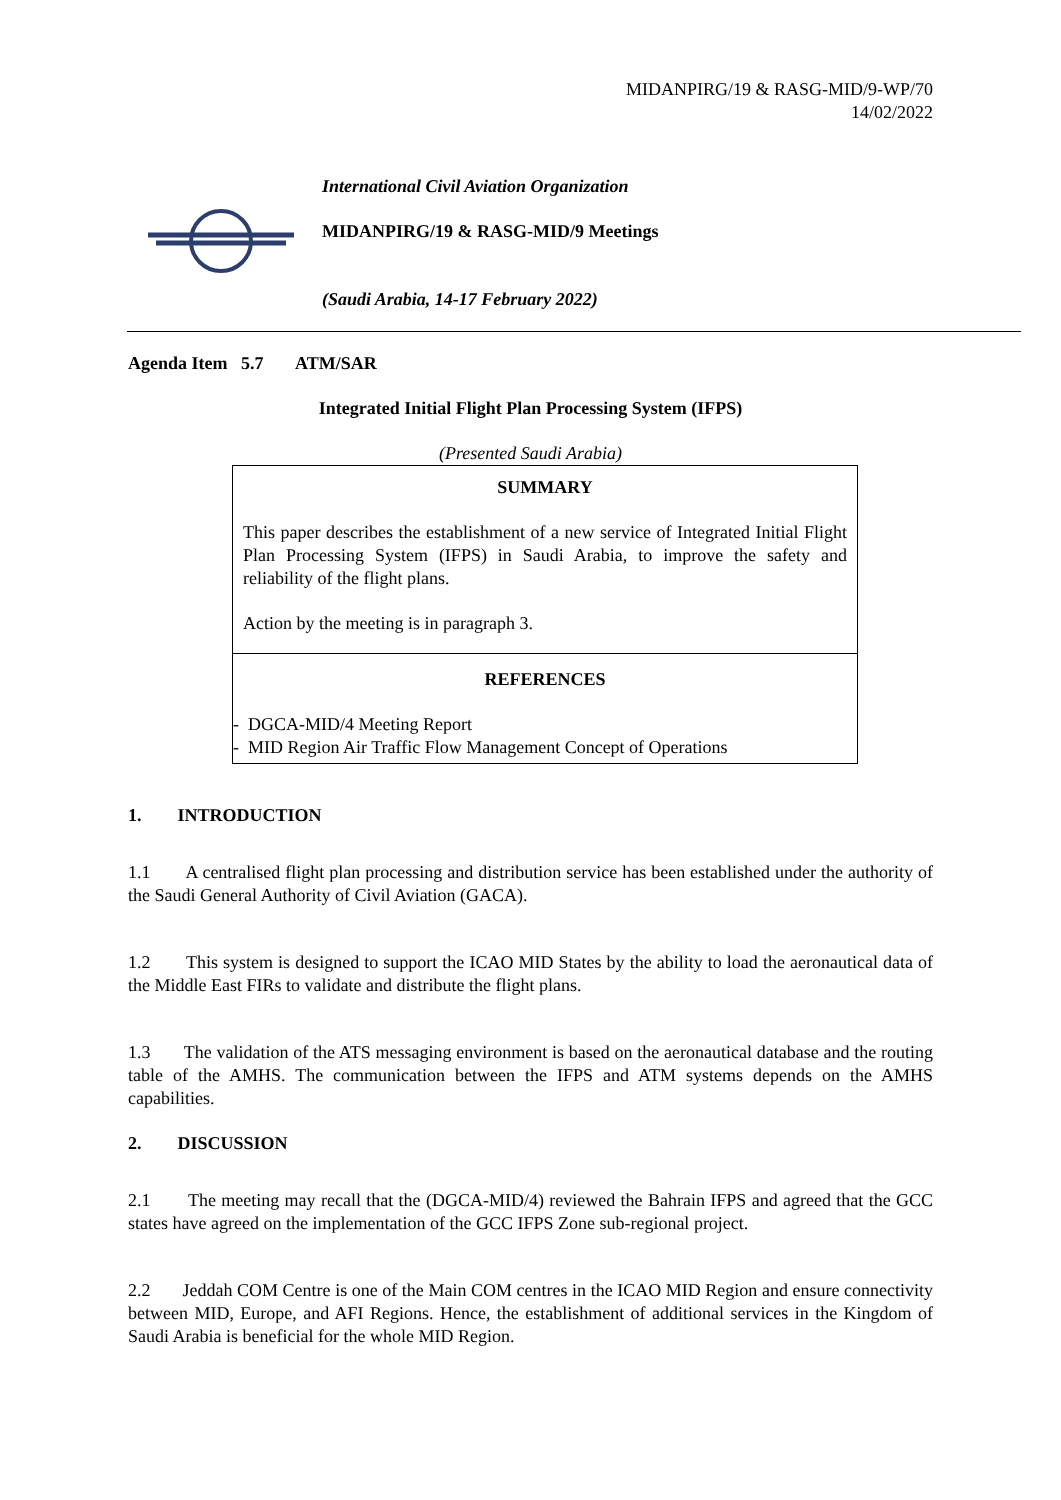MIDANPIRG/19 & RASG-MID/9-WP/70
14/02/2022
International Civil Aviation Organization
MIDANPIRG/19 & RASG-MID/9 Meetings
(Saudi Arabia, 14-17 February 2022)
Agenda Item 5.7 ATM/SAR
Integrated Initial Flight Plan Processing System (IFPS)
(Presented Saudi Arabia)
SUMMARY
This paper describes the establishment of a new service of Integrated Initial Flight Plan Processing System (IFPS) in Saudi Arabia, to improve the safety and reliability of the flight plans.
Action by the meeting is in paragraph 3.
REFERENCES
- DGCA-MID/4 Meeting Report
- MID Region Air Traffic Flow Management Concept of Operations
1. INTRODUCTION
1.1 A centralised flight plan processing and distribution service has been established under the authority of the Saudi General Authority of Civil Aviation (GACA).
1.2 This system is designed to support the ICAO MID States by the ability to load the aeronautical data of the Middle East FIRs to validate and distribute the flight plans.
1.3 The validation of the ATS messaging environment is based on the aeronautical database and the routing table of the AMHS. The communication between the IFPS and ATM systems depends on the AMHS capabilities.
2. DISCUSSION
2.1 The meeting may recall that the (DGCA-MID/4) reviewed the Bahrain IFPS and agreed that the GCC states have agreed on the implementation of the GCC IFPS Zone sub-regional project.
2.2 Jeddah COM Centre is one of the Main COM centres in the ICAO MID Region and ensure connectivity between MID, Europe, and AFI Regions. Hence, the establishment of additional services in the Kingdom of Saudi Arabia is beneficial for the whole MID Region.